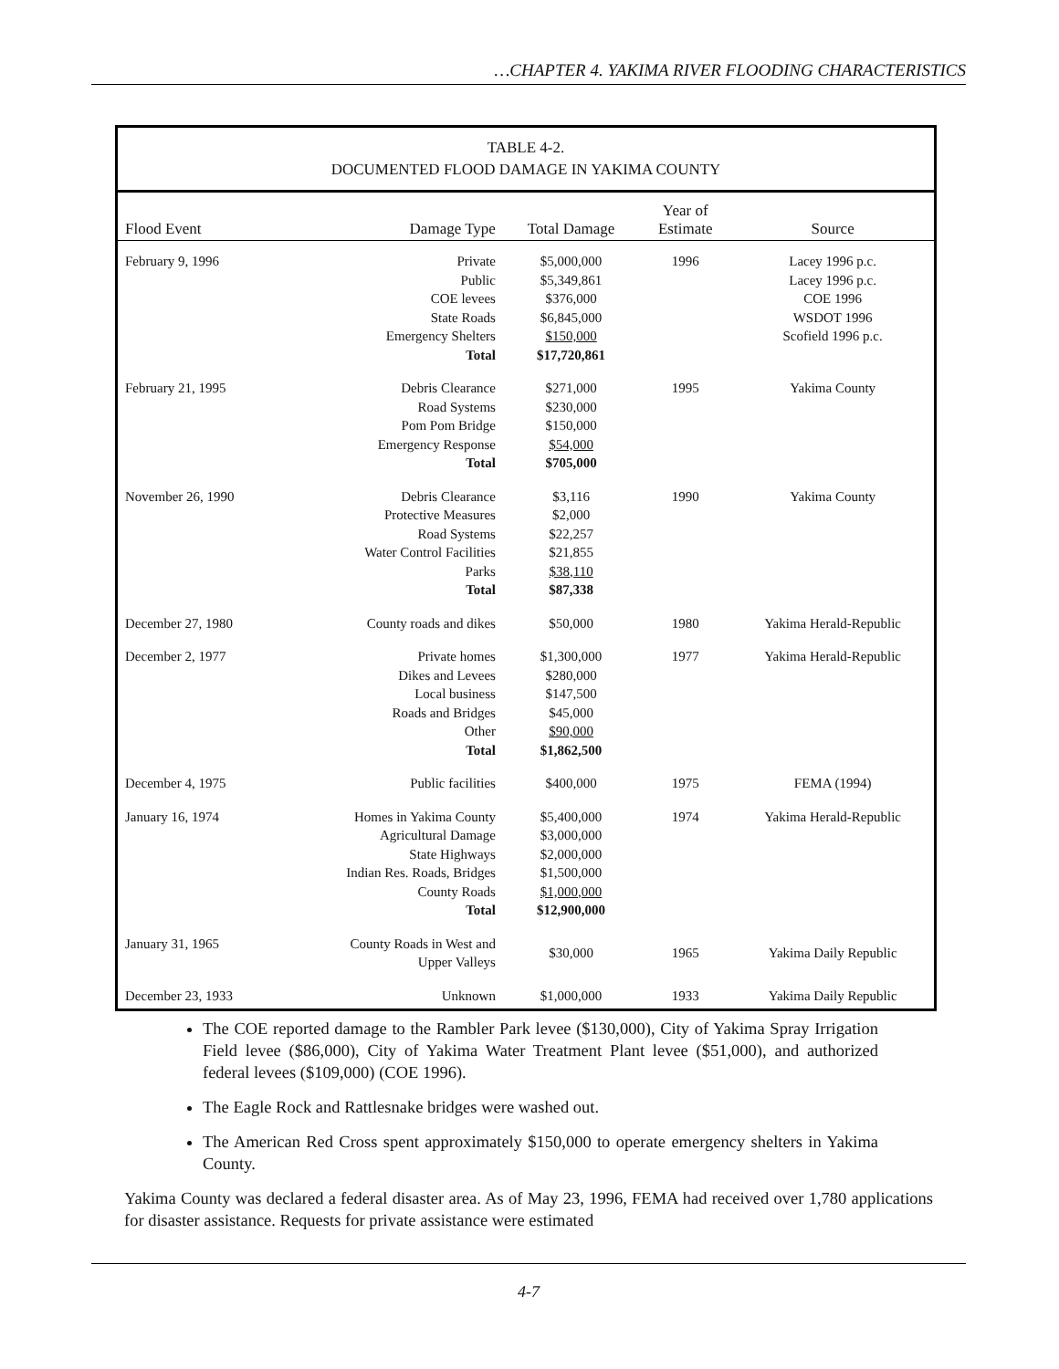…CHAPTER 4. YAKIMA RIVER FLOODING CHARACTERISTICS
TABLE 4-2.
DOCUMENTED FLOOD DAMAGE IN YAKIMA COUNTY
| Flood Event | Damage Type | Total Damage | Year of Estimate | Source |
| --- | --- | --- | --- | --- |
| February 9, 1996 | Private Public COE levees State Roads Emergency Shelters Total | $5,000,000 $5,349,861 $376,000 $6,845,000 $150,000 $17,720,861 | 1996 | Lacey 1996 p.c. Lacey 1996 p.c. COE 1996 WSDOT 1996 Scofield 1996 p.c. |
| February 21, 1995 | Debris Clearance Road Systems Pom Pom Bridge Emergency Response Total | $271,000 $230,000 $150,000 $54,000 $705,000 | 1995 | Yakima County |
| November 26, 1990 | Debris Clearance Protective Measures Road Systems Water Control Facilities Parks Total | $3,116 $2,000 $22,257 $21,855 $38,110 $87,338 | 1990 | Yakima County |
| December 27, 1980 | County roads and dikes | $50,000 | 1980 | Yakima Herald-Republic |
| December 2, 1977 | Private homes Dikes and Levees Local business Roads and Bridges Other Total | $1,300,000 $280,000 $147,500 $45,000 $90,000 $1,862,500 | 1977 | Yakima Herald-Republic |
| December 4, 1975 | Public facilities | $400,000 | 1975 | FEMA (1994) |
| January 16, 1974 | Homes in Yakima County Agricultural Damage State Highways Indian Res. Roads, Bridges County Roads Total | $5,400,000 $3,000,000 $2,000,000 $1,500,000 $1,000,000 $12,900,000 | 1974 | Yakima Herald-Republic |
| January 31, 1965 | County Roads in West and Upper Valleys | $30,000 | 1965 | Yakima Daily Republic |
| December 23, 1933 | Unknown | $1,000,000 | 1933 | Yakima Daily Republic |
The COE reported damage to the Rambler Park levee ($130,000), City of Yakima Spray Irrigation Field levee ($86,000), City of Yakima Water Treatment Plant levee ($51,000), and authorized federal levees ($109,000) (COE 1996).
The Eagle Rock and Rattlesnake bridges were washed out.
The American Red Cross spent approximately $150,000 to operate emergency shelters in Yakima County.
Yakima County was declared a federal disaster area. As of May 23, 1996, FEMA had received over 1,780 applications for disaster assistance. Requests for private assistance were estimated
4-7